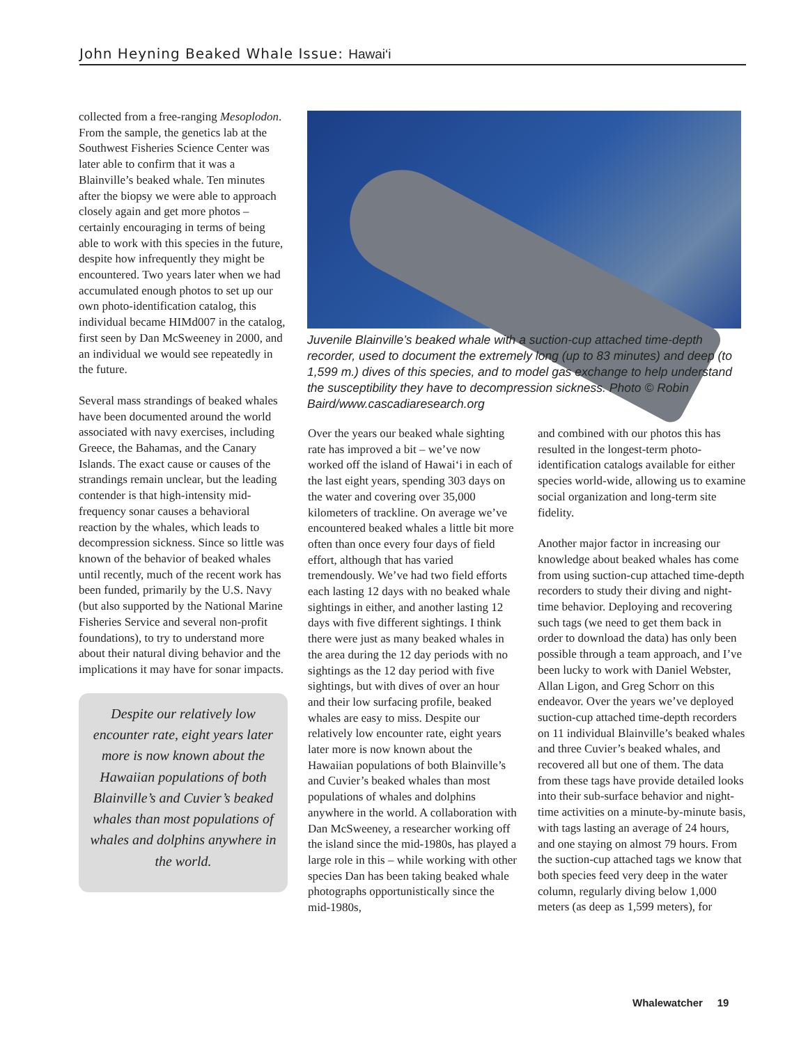John Heyning Beaked Whale Issue: Hawai‘i
collected from a free-ranging Mesoplodon. From the sample, the genetics lab at the Southwest Fisheries Science Center was later able to confirm that it was a Blainville’s beaked whale. Ten minutes after the biopsy we were able to approach closely again and get more photos – certainly encouraging in terms of being able to work with this species in the future, despite how infrequently they might be encountered. Two years later when we had accumulated enough photos to set up our own photo-identification catalog, this individual became HIMd007 in the catalog, first seen by Dan McSweeney in 2000, and an individual we would see repeatedly in the future.
Several mass strandings of beaked whales have been documented around the world associated with navy exercises, including Greece, the Bahamas, and the Canary Islands. The exact cause or causes of the strandings remain unclear, but the leading contender is that high-intensity mid-frequency sonar causes a behavioral reaction by the whales, which leads to decompression sickness. Since so little was known of the behavior of beaked whales until recently, much of the recent work has been funded, primarily by the U.S. Navy (but also supported by the National Marine Fisheries Service and several non-profit foundations), to try to understand more about their natural diving behavior and the implications it may have for sonar impacts.
Despite our relatively low encounter rate, eight years later more is now known about the Hawaiian populations of both Blainville’s and Cuvier’s beaked whales than most populations of whales and dolphins anywhere in the world.
Juvenile Blainville’s beaked whale with a suction-cup attached time-depth recorder, used to document the extremely long (up to 83 minutes) and deep (to 1,599 m.) dives of this species, and to model gas exchange to help understand the susceptibility they have to decompression sickness. Photo © Robin Baird/www.cascadiaresearch.org
Over the years our beaked whale sighting rate has improved a bit – we’ve now worked off the island of Hawai‘i in each of the last eight years, spending 303 days on the water and covering over 35,000 kilometers of trackline. On average we’ve encountered beaked whales a little bit more often than once every four days of field effort, although that has varied tremendously. We’ve had two field efforts each lasting 12 days with no beaked whale sightings in either, and another lasting 12 days with five different sightings. I think there were just as many beaked whales in the area during the 12 day periods with no sightings as the 12 day period with five sightings, but with dives of over an hour and their low surfacing profile, beaked whales are easy to miss. Despite our relatively low encounter rate, eight years later more is now known about the Hawaiian populations of both Blainville’s and Cuvier’s beaked whales than most populations of whales and dolphins anywhere in the world. A collaboration with Dan McSweeney, a researcher working off the island since the mid-1980s, has played a large role in this – while working with other species Dan has been taking beaked whale photographs opportunistically since the mid-1980s,
and combined with our photos this has resulted in the longest-term photo-identification catalogs available for either species world-wide, allowing us to examine social organization and long-term site fidelity.
Another major factor in increasing our knowledge about beaked whales has come from using suction-cup attached time-depth recorders to study their diving and night-time behavior. Deploying and recovering such tags (we need to get them back in order to download the data) has only been possible through a team approach, and I’ve been lucky to work with Daniel Webster, Allan Ligon, and Greg Schorr on this endeavor. Over the years we’ve deployed suction-cup attached time-depth recorders on 11 individual Blainville’s beaked whales and three Cuvier’s beaked whales, and recovered all but one of them. The data from these tags have provide detailed looks into their sub-surface behavior and night-time activities on a minute-by-minute basis, with tags lasting an average of 24 hours, and one staying on almost 79 hours. From the suction-cup attached tags we know that both species feed very deep in the water column, regularly diving below 1,000 meters (as deep as 1,599 meters), for
Whalewatcher 19